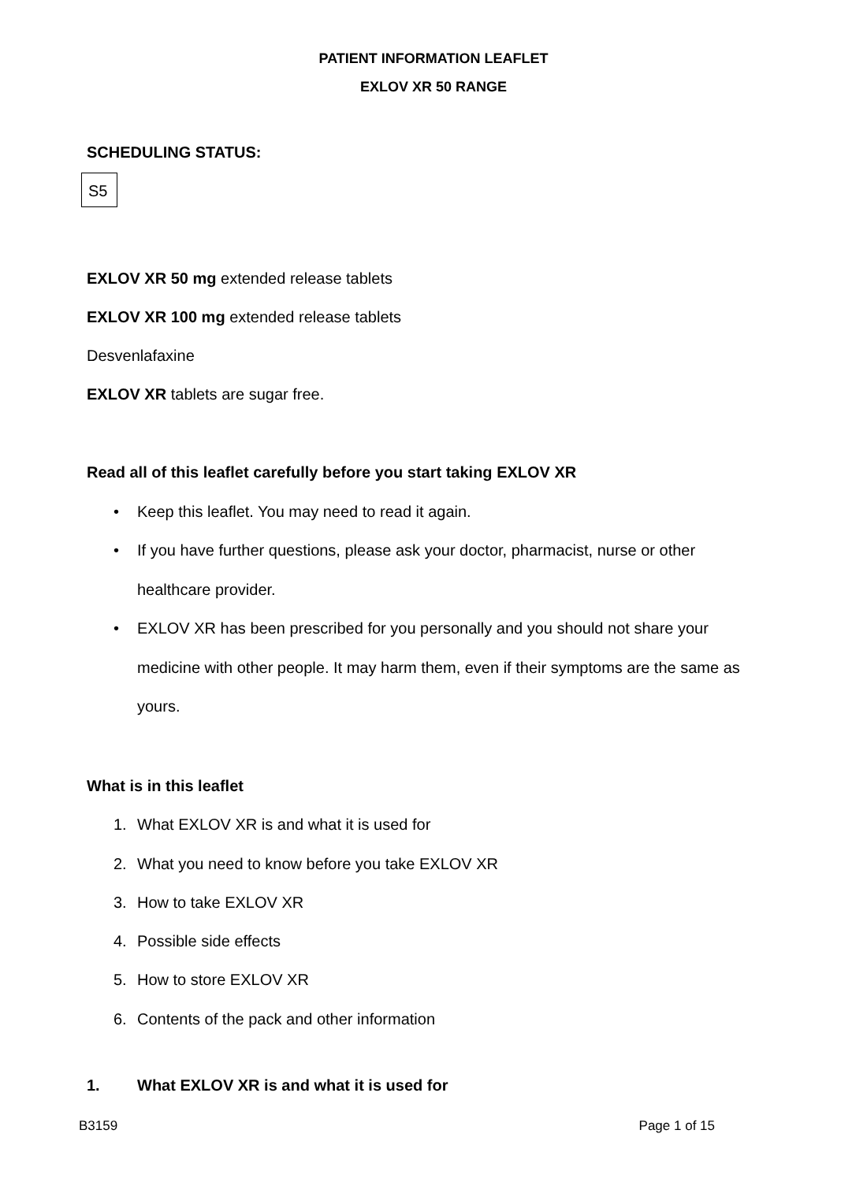PATIENT INFORMATION LEAFLET
EXLOV XR 50 RANGE
SCHEDULING STATUS:
S5
EXLOV XR 50 mg extended release tablets
EXLOV XR 100 mg extended release tablets
Desvenlafaxine
EXLOV XR tablets are sugar free.
Read all of this leaflet carefully before you start taking EXLOV XR
• Keep this leaflet. You may need to read it again.
• If you have further questions, please ask your doctor, pharmacist, nurse or other healthcare provider.
• EXLOV XR has been prescribed for you personally and you should not share your medicine with other people. It may harm them, even if their symptoms are the same as yours.
What is in this leaflet
1. What EXLOV XR is and what it is used for
2. What you need to know before you take EXLOV XR
3. How to take EXLOV XR
4. Possible side effects
5. How to store EXLOV XR
6. Contents of the pack and other information
1. What EXLOV XR is and what it is used for
B3159 Page 1 of 15